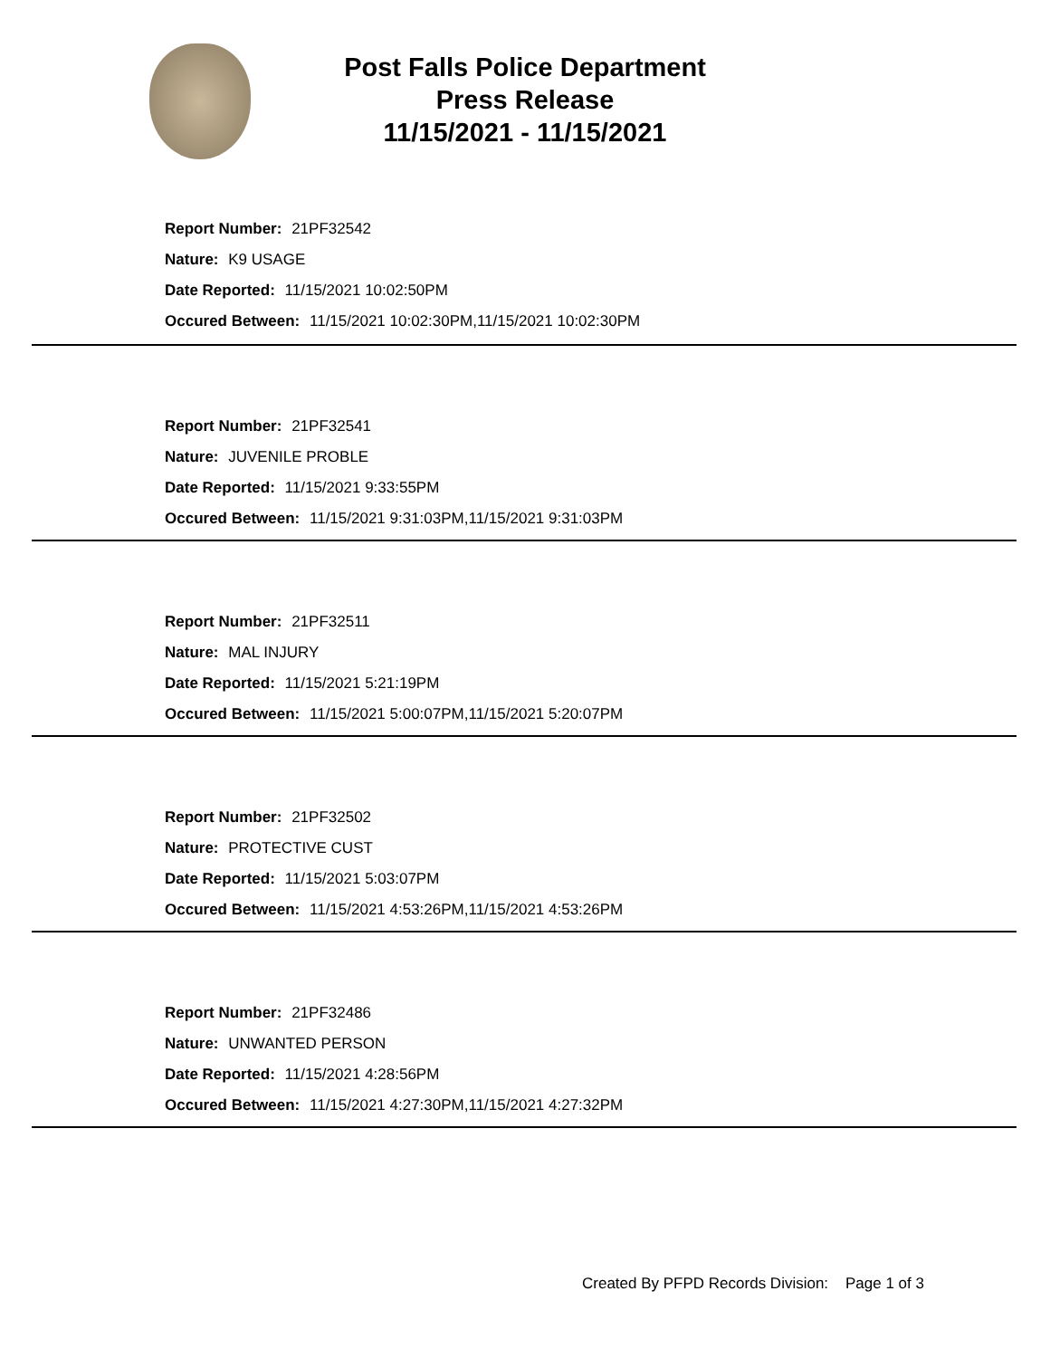Post Falls Police Department
Press Release
11/15/2021 - 11/15/2021
Report Number: 21PF32542
Nature: K9 USAGE
Date Reported: 11/15/2021 10:02:50PM
Occured Between: 11/15/2021 10:02:30PM,11/15/2021 10:02:30PM
Report Number: 21PF32541
Nature: JUVENILE PROBLE
Date Reported: 11/15/2021 9:33:55PM
Occured Between: 11/15/2021 9:31:03PM,11/15/2021 9:31:03PM
Report Number: 21PF32511
Nature: MAL INJURY
Date Reported: 11/15/2021 5:21:19PM
Occured Between: 11/15/2021 5:00:07PM,11/15/2021 5:20:07PM
Report Number: 21PF32502
Nature: PROTECTIVE CUST
Date Reported: 11/15/2021 5:03:07PM
Occured Between: 11/15/2021 4:53:26PM,11/15/2021 4:53:26PM
Report Number: 21PF32486
Nature: UNWANTED PERSON
Date Reported: 11/15/2021 4:28:56PM
Occured Between: 11/15/2021 4:27:30PM,11/15/2021 4:27:32PM
Created By PFPD Records Division: Page 1 of 3